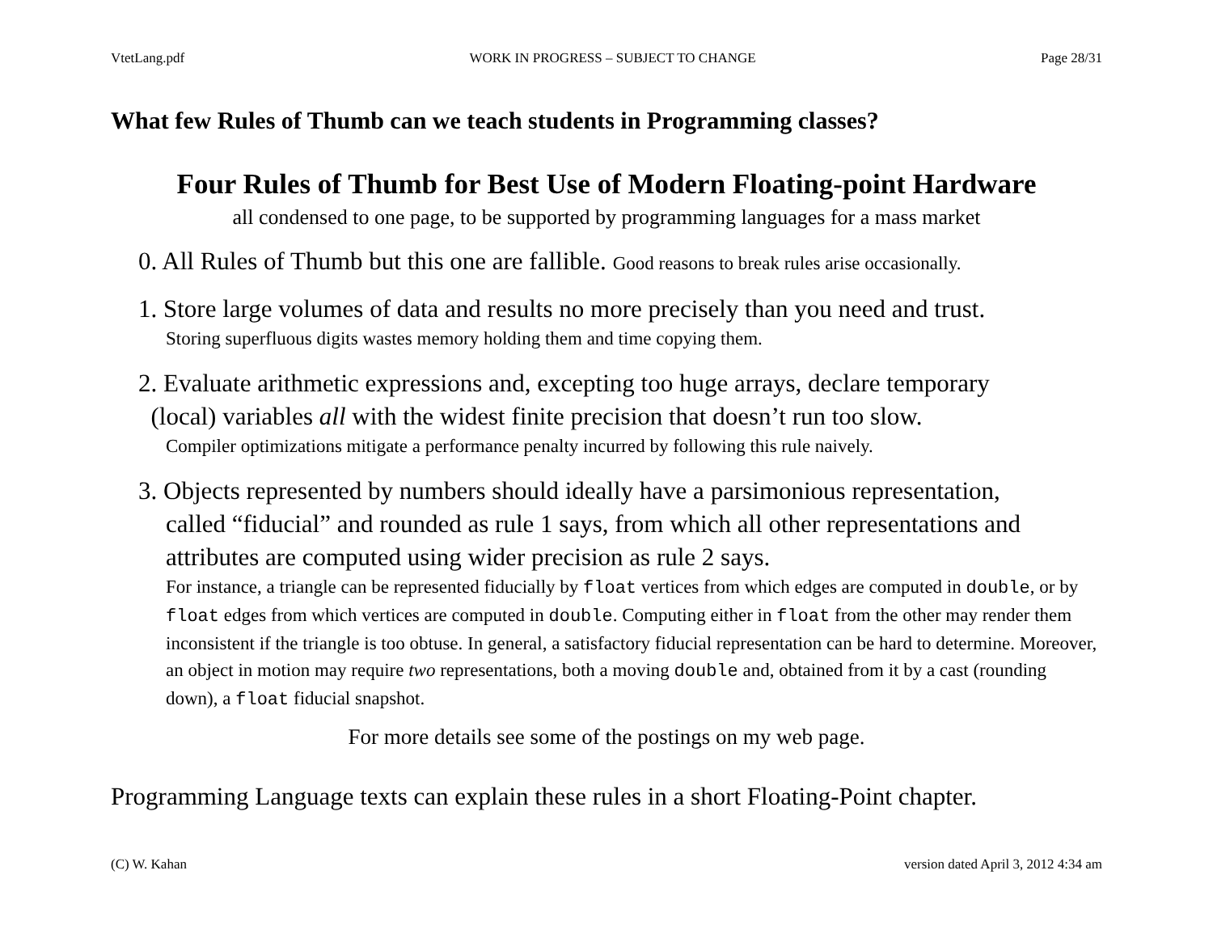VtetLang.pdf WORK IN PROGRESS – SUBJECT TO CHANGE Page 28/31
What few Rules of Thumb can we teach students in Programming classes?
Four Rules of Thumb for Best Use of Modern Floating-point Hardware
all condensed to one page, to be supported by programming languages for a mass market
0. All Rules of Thumb but this one are fallible. Good reasons to break rules arise occasionally.
1. Store large volumes of data and results no more precisely than you need and trust.
Storing superfluous digits wastes memory holding them and time copying them.
2. Evaluate arithmetic expressions and, excepting too huge arrays, declare temporary
(local) variables all with the widest finite precision that doesn’t run too slow.
Compiler optimizations mitigate a performance penalty incurred by following this rule naively.
3. Objects represented by numbers should ideally have a parsimonious representation,
called “fiducial” and rounded as rule 1 says, from which all other representations and attributes are computed using wider precision as rule 2 says.
For instance, a triangle can be represented fiducially by float vertices from which edges are computed in double, or by float edges from which vertices are computed in double. Computing either in float from the other may render them inconsistent if the triangle is too obtuse. In general, a satisfactory fiducial representation can be hard to determine. Moreover, an object in motion may require two representations, both a moving double and, obtained from it by a cast (rounding down), a float fiducial snapshot.
For more details see some of the postings on my web page.
Programming Language texts can explain these rules in a short Floating-Point chapter.
(C) W. Kahan version dated April 3, 2012 4:34 am